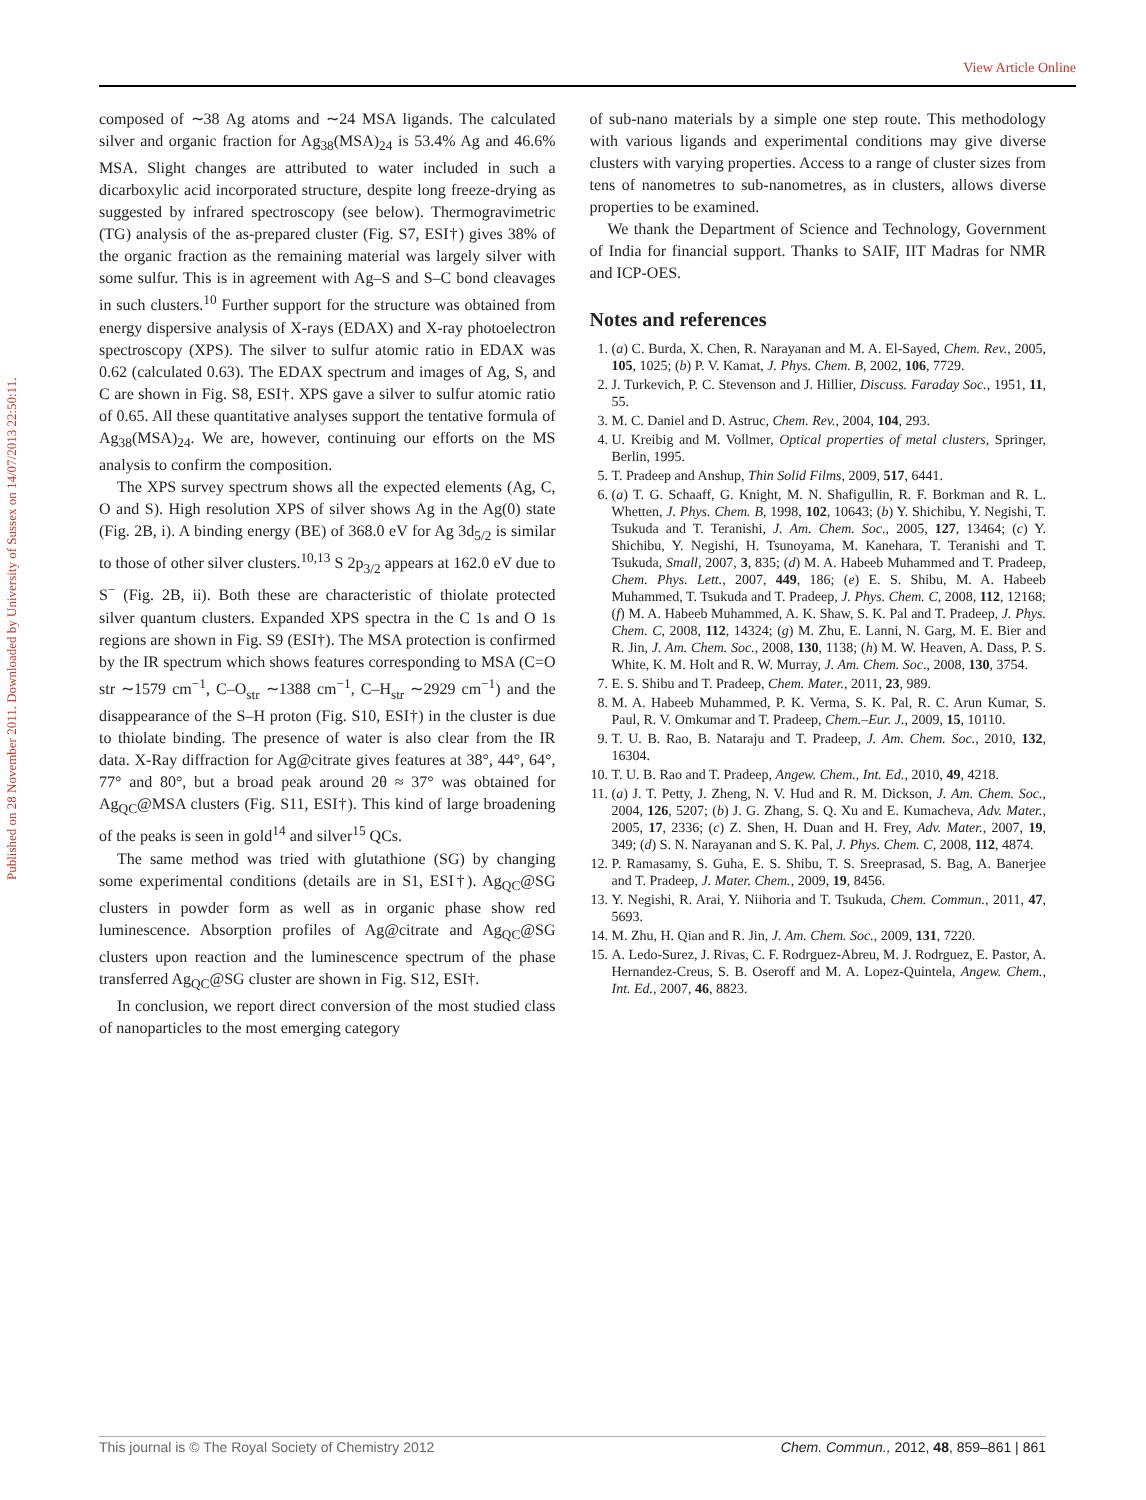View Article Online
Published on 28 November 2011. Downloaded by University of Sussex on 14/07/2013 22:50:11.
composed of ∼38 Ag atoms and ∼24 MSA ligands. The calculated silver and organic fraction for Ag<sub>38</sub>(MSA)<sub>24</sub> is 53.4% Ag and 46.6% MSA. Slight changes are attributed to water included in such a dicarboxylic acid incorporated structure, despite long freeze-drying as suggested by infrared spectroscopy (see below). Thermogravimetric (TG) analysis of the as-prepared cluster (Fig. S7, ESI†) gives 38% of the organic fraction as the remaining material was largely silver with some sulfur. This is in agreement with Ag–S and S–C bond cleavages in such clusters.<sup>10</sup> Further support for the structure was obtained from energy dispersive analysis of X-rays (EDAX) and X-ray photoelectron spectroscopy (XPS). The silver to sulfur atomic ratio in EDAX was 0.62 (calculated 0.63). The EDAX spectrum and images of Ag, S, and C are shown in Fig. S8, ESI†. XPS gave a silver to sulfur atomic ratio of 0.65. All these quantitative analyses support the tentative formula of Ag<sub>38</sub>(MSA)<sub>24</sub>. We are, however, continuing our efforts on the MS analysis to confirm the composition.
The XPS survey spectrum shows all the expected elements (Ag, C, O and S). High resolution XPS of silver shows Ag in the Ag(0) state (Fig. 2B, i). A binding energy (BE) of 368.0 eV for Ag 3d<sub>5/2</sub> is similar to those of other silver clusters.<sup>10,13</sup> S 2p<sub>3/2</sub> appears at 162.0 eV due to S<sup>−</sup> (Fig. 2B, ii). Both these are characteristic of thiolate protected silver quantum clusters. Expanded XPS spectra in the C 1s and O 1s regions are shown in Fig. S9 (ESI†). The MSA protection is confirmed by the IR spectrum which shows features corresponding to MSA (C=O str ∼1579 cm<sup>−1</sup>, C–O<sub>str</sub> ∼1388 cm<sup>−1</sup>, C–H<sub>str</sub> ∼2929 cm<sup>−1</sup>) and the disappearance of the S–H proton (Fig. S10, ESI†) in the cluster is due to thiolate binding. The presence of water is also clear from the IR data. X-Ray diffraction for Ag@citrate gives features at 38°, 44°, 64°, 77° and 80°, but a broad peak around 2θ ≈ 37° was obtained for Ag<sub>QC</sub>@MSA clusters (Fig. S11, ESI†). This kind of large broadening of the peaks is seen in gold<sup>14</sup> and silver<sup>15</sup> QCs.
The same method was tried with glutathione (SG) by changing some experimental conditions (details are in S1, ESI†). Ag<sub>QC</sub>@SG clusters in powder form as well as in organic phase show red luminescence. Absorption profiles of Ag@citrate and Ag<sub>QC</sub>@SG clusters upon reaction and the luminescence spectrum of the phase transferred Ag<sub>QC</sub>@SG cluster are shown in Fig. S12, ESI†.
In conclusion, we report direct conversion of the most studied class of nanoparticles to the most emerging category
of sub-nano materials by a simple one step route. This methodology with various ligands and experimental conditions may give diverse clusters with varying properties. Access to a range of cluster sizes from tens of nanometres to sub-nanometres, as in clusters, allows diverse properties to be examined.
We thank the Department of Science and Technology, Government of India for financial support. Thanks to SAIF, IIT Madras for NMR and ICP-OES.
Notes and references
1. (a) C. Burda, X. Chen, R. Narayanan and M. A. El-Sayed, Chem. Rev., 2005, 105, 1025; (b) P. V. Kamat, J. Phys. Chem. B, 2002, 106, 7729.
2. J. Turkevich, P. C. Stevenson and J. Hillier, Discuss. Faraday Soc., 1951, 11, 55.
3. M. C. Daniel and D. Astruc, Chem. Rev., 2004, 104, 293.
4. U. Kreibig and M. Vollmer, Optical properties of metal clusters, Springer, Berlin, 1995.
5. T. Pradeep and Anshup, Thin Solid Films, 2009, 517, 6441.
6. (a) T. G. Schaaff, G. Knight, M. N. Shafigullin, R. F. Borkman and R. L. Whetten, J. Phys. Chem. B, 1998, 102, 10643; (b) Y. Shichibu, Y. Negishi, T. Tsukuda and T. Teranishi, J. Am. Chem. Soc., 2005, 127, 13464; (c) Y. Shichibu, Y. Negishi, H. Tsunoyama, M. Kanehara, T. Teranishi and T. Tsukuda, Small, 2007, 3, 835; (d) M. A. Habeeb Muhammed and T. Pradeep, Chem. Phys. Lett., 2007, 449, 186; (e) E. S. Shibu, M. A. Habeeb Muhammed, T. Tsukuda and T. Pradeep, J. Phys. Chem. C, 2008, 112, 12168; (f) M. A. Habeeb Muhammed, A. K. Shaw, S. K. Pal and T. Pradeep, J. Phys. Chem. C, 2008, 112, 14324; (g) M. Zhu, E. Lanni, N. Garg, M. E. Bier and R. Jin, J. Am. Chem. Soc., 2008, 130, 1138; (h) M. W. Heaven, A. Dass, P. S. White, K. M. Holt and R. W. Murray, J. Am. Chem. Soc., 2008, 130, 3754.
7. E. S. Shibu and T. Pradeep, Chem. Mater., 2011, 23, 989.
8. M. A. Habeeb Muhammed, P. K. Verma, S. K. Pal, R. C. Arun Kumar, S. Paul, R. V. Omkumar and T. Pradeep, Chem.–Eur. J., 2009, 15, 10110.
9. T. U. B. Rao, B. Nataraju and T. Pradeep, J. Am. Chem. Soc., 2010, 132, 16304.
10. T. U. B. Rao and T. Pradeep, Angew. Chem., Int. Ed., 2010, 49, 4218.
11. (a) J. T. Petty, J. Zheng, N. V. Hud and R. M. Dickson, J. Am. Chem. Soc., 2004, 126, 5207; (b) J. G. Zhang, S. Q. Xu and E. Kumacheva, Adv. Mater., 2005, 17, 2336; (c) Z. Shen, H. Duan and H. Frey, Adv. Mater., 2007, 19, 349; (d) S. N. Narayanan and S. K. Pal, J. Phys. Chem. C, 2008, 112, 4874.
12. P. Ramasamy, S. Guha, E. S. Shibu, T. S. Sreeprasad, S. Bag, A. Banerjee and T. Pradeep, J. Mater. Chem., 2009, 19, 8456.
13. Y. Negishi, R. Arai, Y. Niihoria and T. Tsukuda, Chem. Commun., 2011, 47, 5693.
14. M. Zhu, H. Qian and R. Jin, J. Am. Chem. Soc., 2009, 131, 7220.
15. A. Ledo-Surez, J. Rivas, C. F. Rodrguez-Abreu, M. J. Rodrguez, E. Pastor, A. Hernandez-Creus, S. B. Oseroff and M. A. Lopez-Quintela, Angew. Chem., Int. Ed., 2007, 46, 8823.
This journal is © The Royal Society of Chemistry 2012 Chem. Commun., 2012, 48, 859–861 | 861